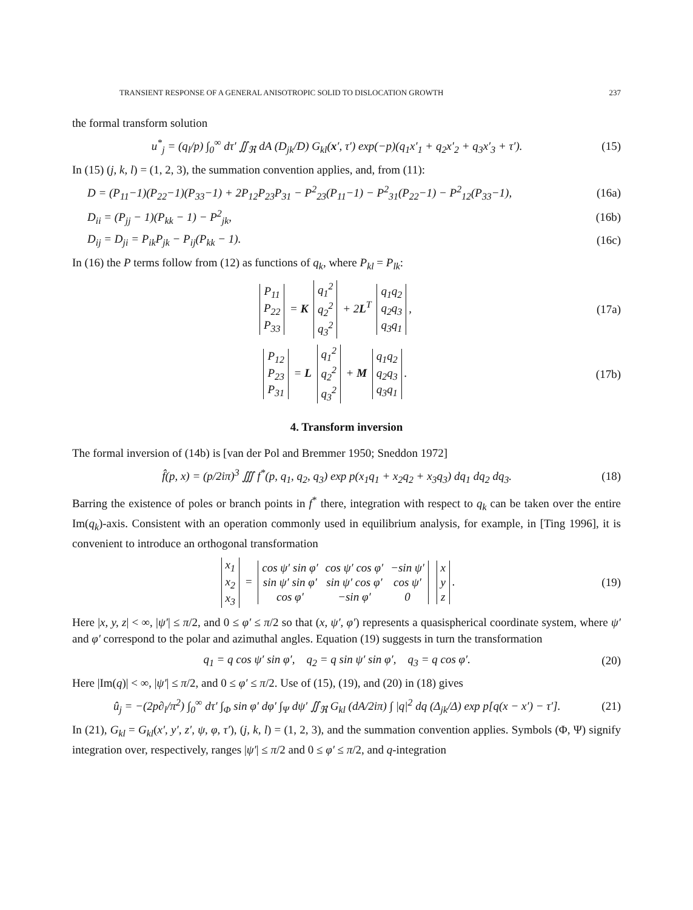TRANSIENT RESPONSE OF A GENERAL ANISOTROPIC SOLID TO DISLOCATION GROWTH 237
the formal transform solution
u<sup>*</sup><sub>j</sub> = (q<sub>l</sub>/p) ∫<sub>0</sub><sup>∞</sup> dτ′ ∬<sub>ℜ</sub> dA (D<sub>jk</sub>/D) G<sub>kl</sub>(x′, τ′) exp(−p)(q<sub>1</sub>x′<sub>1</sub> + q<sub>2</sub>x′<sub>2</sub> + q<sub>3</sub>x′<sub>3</sub> + τ′).
(15)
In (15) (j, k, l) = (1, 2, 3), the summation convention applies, and, from (11):
D = (P<sub>11</sub>−1)(P<sub>22</sub>−1)(P<sub>33</sub>−1) + 2P<sub>12</sub>P<sub>23</sub>P<sub>31</sub> − P<sup>2</sup><sub>23</sub>(P<sub>11</sub>−1) − P<sup>2</sup><sub>31</sub>(P<sub>22</sub>−1) − P<sup>2</sup><sub>12</sub>(P<sub>33</sub>−1),
(16a)
D<sub>ii</sub> = (P<sub>jj</sub> − 1)(P<sub>kk</sub> − 1) − P<sup>2</sup><sub>jk</sub>,
(16b)
D<sub>ij</sub> = D<sub>ji</sub> = P<sub>ik</sub>P<sub>jk</sub> − P<sub>ij</sub>(P<sub>kk</sub> − 1).
(16c)
In (16) the P terms follow from (12) as functions of q<sub>k</sub>, where P<sub>kl</sub> = P<sub>lk</sub>:
| P<sub>11</sub> |
| P<sub>22</sub> |
| P<sub>33</sub> |
= K
| q<sub>1</sub><sup>2</sup> |
| q<sub>2</sub><sup>2</sup> |
| q<sub>3</sub><sup>2</sup> |
+ 2L<sup>T</sup>
| q<sub>1</sub>q<sub>2</sub> |
| q<sub>2</sub>q<sub>3</sub> |
| q<sub>3</sub>q<sub>1</sub> |
,
(17a)
| P<sub>12</sub> |
| P<sub>23</sub> |
| P<sub>31</sub> |
= L
| q<sub>1</sub><sup>2</sup> |
| q<sub>2</sub><sup>2</sup> |
| q<sub>3</sub><sup>2</sup> |
+ M
| q<sub>1</sub>q<sub>2</sub> |
| q<sub>2</sub>q<sub>3</sub> |
| q<sub>3</sub>q<sub>1</sub> |
.
(17b)
4. Transform inversion
The formal inversion of (14b) is [van der Pol and Bremmer 1950; Sneddon 1972]
f̂(p, x) = (p/2iπ)<sup>3</sup> ∭ f<sup>*</sup>(p, q<sub>1</sub>, q<sub>2</sub>, q<sub>3</sub>) exp p(x<sub>1</sub>q<sub>1</sub> + x<sub>2</sub>q<sub>2</sub> + x<sub>3</sub>q<sub>3</sub>) dq<sub>1</sub> dq<sub>2</sub> dq<sub>3</sub>.
(18)
Barring the existence of poles or branch points in f<sup>*</sup> there, integration with respect to q<sub>k</sub> can be taken over the entire Im(q<sub>k</sub>)-axis. Consistent with an operation commonly used in equilibrium analysis, for example, in [Ting 1996], it is convenient to introduce an orthogonal transformation
| x<sub>1</sub> |
| x<sub>2</sub> |
| x<sub>3</sub> |
=
| cos ψ′ sin φ′ | cos ψ′ cos φ′ | −sin ψ′ |
| sin ψ′ sin φ′ | sin ψ′ cos φ′ | cos ψ′ |
| cos φ′ | −sin φ′ | 0 |
| x |
| y |
| z |
.
(19)
Here |x, y, z| < ∞, |ψ′| ≤ π/2, and 0 ≤ φ′ ≤ π/2 so that (x, ψ′, φ′) represents a quasispherical coordinate system, where ψ′ and φ′ correspond to the polar and azimuthal angles. Equation (19) suggests in turn the transformation
q<sub>1</sub> = q cos ψ′ sin φ′, q<sub>2</sub> = q sin ψ′ sin φ′, q<sub>3</sub> = q cos φ′.
(20)
Here |Im(q)| < ∞, |ψ′| ≤ π/2, and 0 ≤ φ′ ≤ π/2. Use of (15), (19), and (20) in (18) gives
û<sub>j</sub> = −(2p∂<sub>l</sub>/π<sup>2</sup>) ∫<sub>0</sub><sup>∞</sup> dτ′ ∫<sub>Φ</sub> sin φ′ dφ′ ∫<sub>Ψ</sub> dψ′ ∬<sub>ℜ</sub> G<sub>kl</sub> (dA/2iπ) ∫ |q|<sup>2</sup> dq (Δ<sub>jk</sub>/Δ) exp p[q(x − x′) − τ′].
(21)
In (21), G<sub>kl</sub> = G<sub>kl</sub>(x′, y′, z′, ψ, φ, τ′), (j, k, l) = (1, 2, 3), and the summation convention applies. Symbols (Φ, Ψ) signify integration over, respectively, ranges |ψ′| ≤ π/2 and 0 ≤ φ′ ≤ π/2, and q-integration